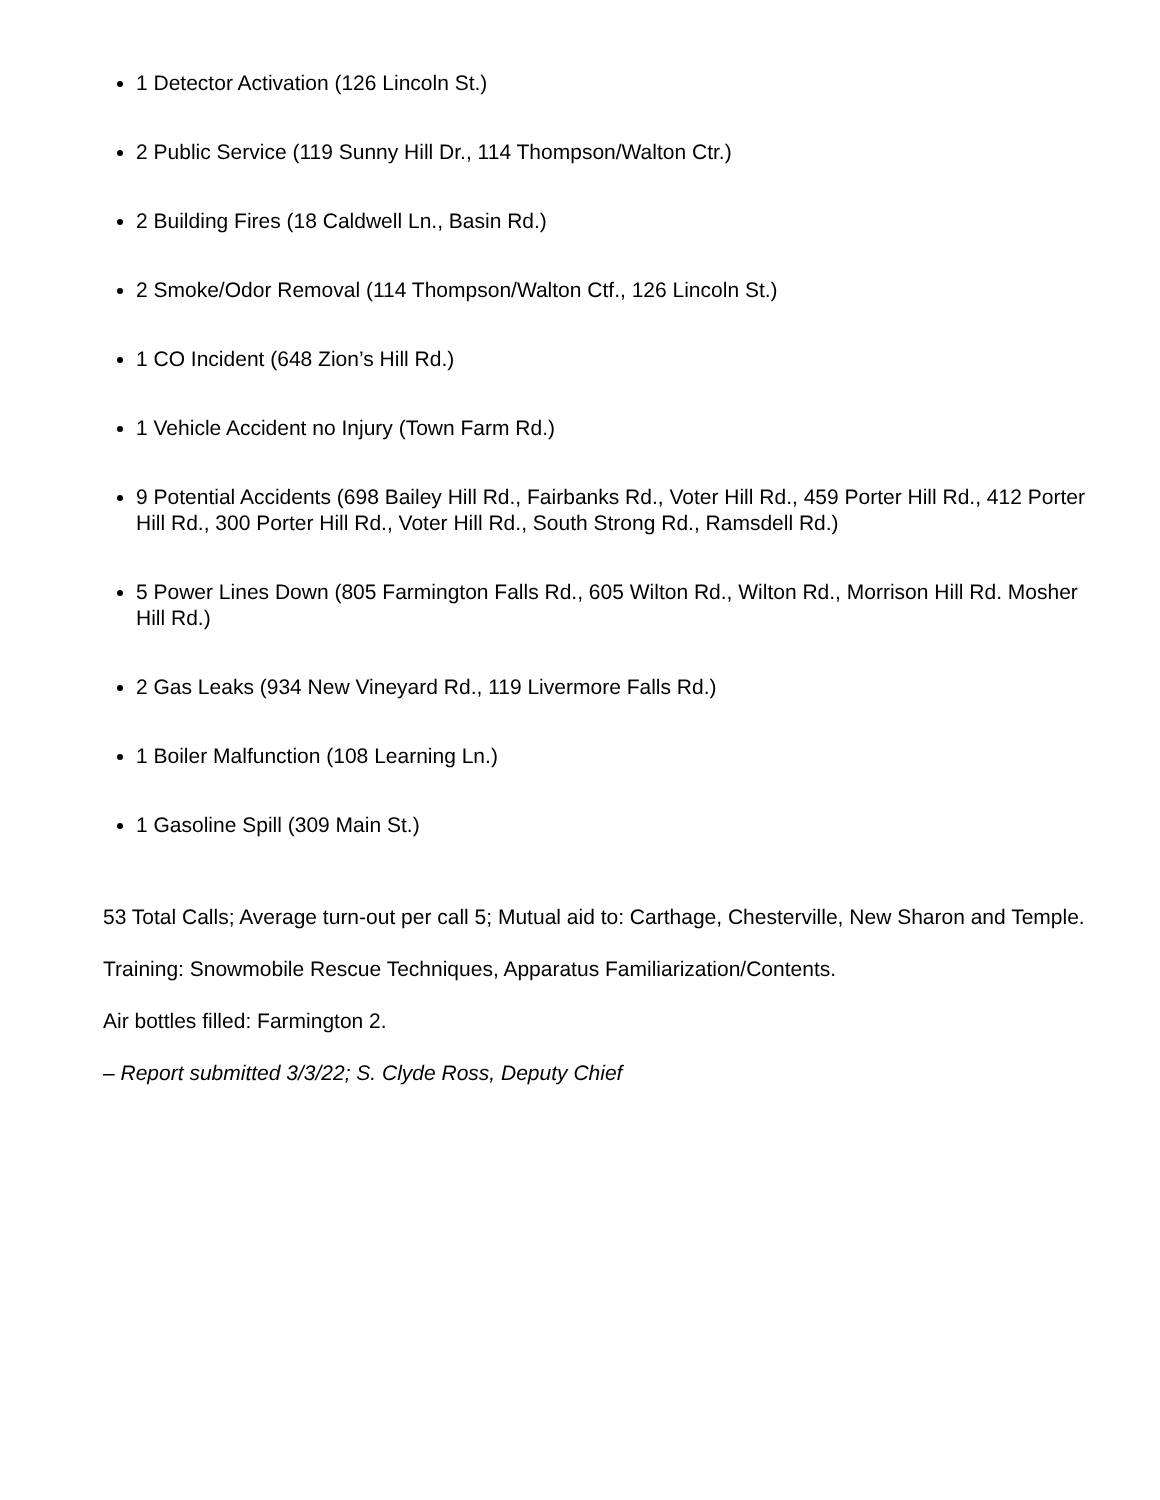1 Detector Activation (126 Lincoln St.)
2 Public Service (119 Sunny Hill Dr., 114 Thompson/Walton Ctr.)
2 Building Fires (18 Caldwell Ln., Basin Rd.)
2 Smoke/Odor Removal (114 Thompson/Walton Ctf., 126 Lincoln St.)
1 CO Incident (648 Zion’s Hill Rd.)
1 Vehicle Accident no Injury (Town Farm Rd.)
9 Potential Accidents (698 Bailey Hill Rd., Fairbanks Rd., Voter Hill Rd., 459 Porter Hill Rd., 412 Porter Hill Rd., 300 Porter Hill Rd., Voter Hill Rd., South Strong Rd., Ramsdell Rd.)
5 Power Lines Down (805 Farmington Falls Rd., 605 Wilton Rd., Wilton Rd., Morrison Hill Rd. Mosher Hill Rd.)
2 Gas Leaks (934 New Vineyard Rd., 119 Livermore Falls Rd.)
1 Boiler Malfunction (108 Learning Ln.)
1 Gasoline Spill (309 Main St.)
53 Total Calls; Average turn-out per call 5; Mutual aid to: Carthage, Chesterville, New Sharon and Temple.
Training: Snowmobile Rescue Techniques, Apparatus Familiarization/Contents.
Air bottles filled: Farmington 2.
– Report submitted 3/3/22; S. Clyde Ross, Deputy Chief